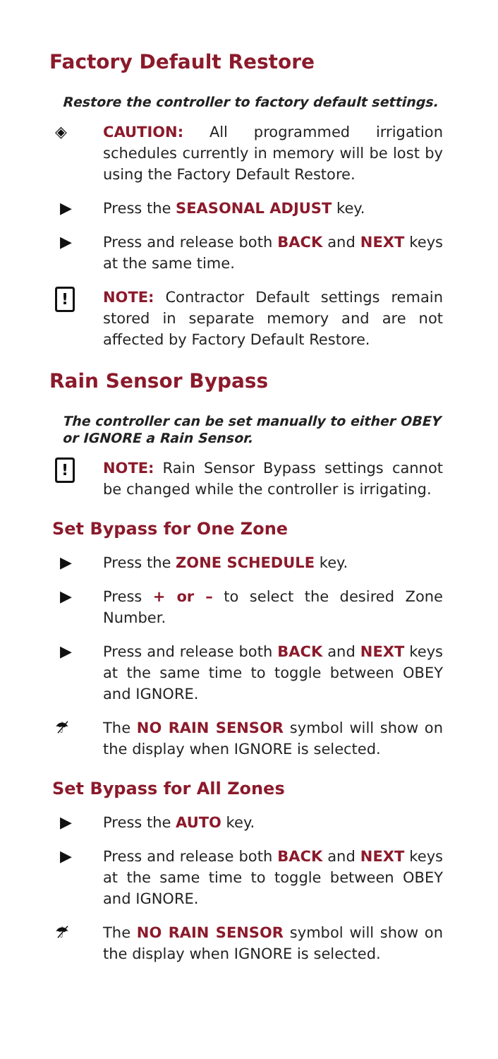Factory Default Restore
Restore the controller to factory default settings.
◈ CAUTION: All programmed irrigation schedules currently in memory will be lost by using the Factory Default Restore.
▶ Press the SEASONAL ADJUST key.
▶ Press and release both BACK and NEXT keys at the same time.
!
NOTE: Contractor Default settings remain stored in separate memory and are not affected by Factory Default Restore.
Rain Sensor Bypass
The controller can be set manually to either OBEY or IGNORE a Rain Sensor.
!
NOTE: Rain Sensor Bypass settings cannot be changed while the controller is irrigating.
Set Bypass for One Zone
▶ Press the ZONE SCHEDULE key.
▶ Press + or – to select the desired Zone Number.
▶ Press and release both BACK and NEXT keys at the same time to toggle between OBEY and IGNORE.
☂̸ The NO RAIN SENSOR symbol will show on the display when IGNORE is selected.
Set Bypass for All Zones
▶ Press the AUTO key.
▶ Press and release both BACK and NEXT keys at the same time to toggle between OBEY and IGNORE.
☂̸ The NO RAIN SENSOR symbol will show on the display when IGNORE is selected.